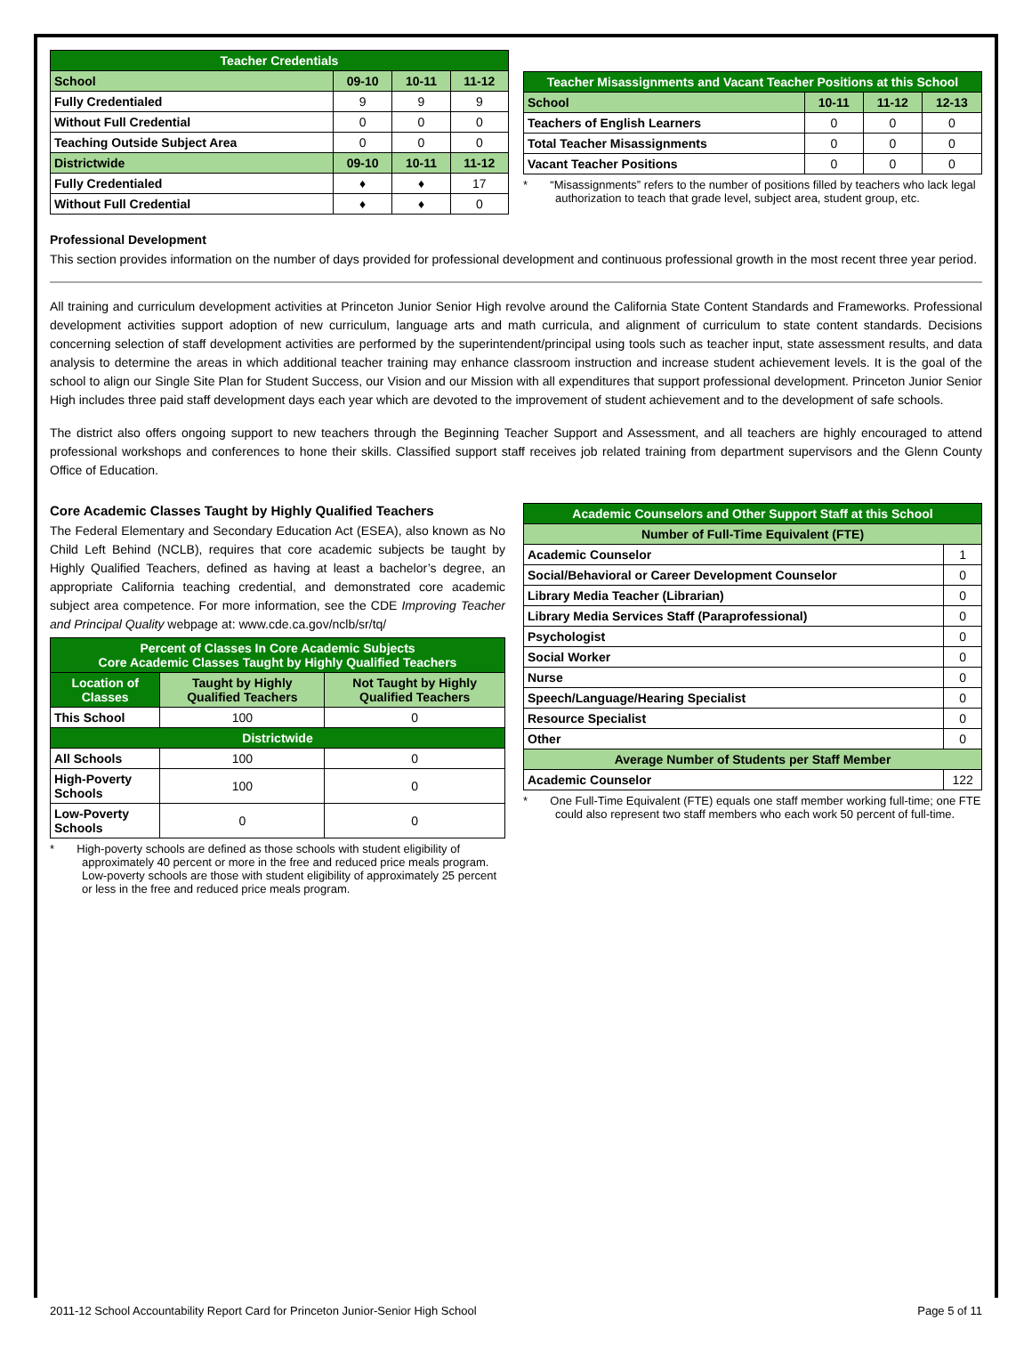| Teacher Credentials | | | |
| --- | --- | --- | --- |
| School | 09-10 | 10-11 | 11-12 |
| Fully Credentialed | 9 | 9 | 9 |
| Without Full Credential | 0 | 0 | 0 |
| Teaching Outside Subject Area | 0 | 0 | 0 |
| Districtwide | 09-10 | 10-11 | 11-12 |
| Fully Credentialed | ♦ | ♦ | 17 |
| Without Full Credential | ♦ | ♦ | 0 |
| Teacher Misassignments and Vacant Teacher Positions at this School | | | |
| --- | --- | --- | --- |
| School | 10-11 | 11-12 | 12-13 |
| Teachers of English Learners | 0 | 0 | 0 |
| Total Teacher Misassignments | 0 | 0 | 0 |
| Vacant Teacher Positions | 0 | 0 | 0 |
* “Misassignments” refers to the number of positions filled by teachers who lack legal authorization to teach that grade level, subject area, student group, etc.
Professional Development
This section provides information on the number of days provided for professional development and continuous professional growth in the most recent three year period.
All training and curriculum development activities at Princeton Junior Senior High revolve around the California State Content Standards and Frameworks. Professional development activities support adoption of new curriculum, language arts and math curricula, and alignment of curriculum to state content standards. Decisions concerning selection of staff development activities are performed by the superintendent/principal using tools such as teacher input, state assessment results, and data analysis to determine the areas in which additional teacher training may enhance classroom instruction and increase student achievement levels. It is the goal of the school to align our Single Site Plan for Student Success, our Vision and our Mission with all expenditures that support professional development. Princeton Junior Senior High includes three paid staff development days each year which are devoted to the improvement of student achievement and to the development of safe schools.
The district also offers ongoing support to new teachers through the Beginning Teacher Support and Assessment, and all teachers are highly encouraged to attend professional workshops and conferences to hone their skills. Classified support staff receives job related training from department supervisors and the Glenn County Office of Education.
Core Academic Classes Taught by Highly Qualified Teachers
The Federal Elementary and Secondary Education Act (ESEA), also known as No Child Left Behind (NCLB), requires that core academic subjects be taught by Highly Qualified Teachers, defined as having at least a bachelor’s degree, an appropriate California teaching credential, and demonstrated core academic subject area competence. For more information, see the CDE Improving Teacher and Principal Quality webpage at: www.cde.ca.gov/nclb/sr/tq/
| Percent of Classes In Core Academic Subjects Core Academic Classes Taught by Highly Qualified Teachers | | |
| --- | --- | --- |
| Location of Classes | Taught by Highly Qualified Teachers | Not Taught by Highly Qualified Teachers |
| This School | 100 | 0 |
| Districtwide | | |
| All Schools | 100 | 0 |
| High-Poverty Schools | 100 | 0 |
| Low-Poverty Schools | 0 | 0 |
* High-poverty schools are defined as those schools with student eligibility of approximately 40 percent or more in the free and reduced price meals program. Low-poverty schools are those with student eligibility of approximately 25 percent or less in the free and reduced price meals program.
| Academic Counselors and Other Support Staff at this School | |
| --- | --- |
| Number of Full-Time Equivalent (FTE) | |
| Academic Counselor | 1 |
| Social/Behavioral or Career Development Counselor | 0 |
| Library Media Teacher (Librarian) | 0 |
| Library Media Services Staff (Paraprofessional) | 0 |
| Psychologist | 0 |
| Social Worker | 0 |
| Nurse | 0 |
| Speech/Language/Hearing Specialist | 0 |
| Resource Specialist | 0 |
| Other | 0 |
| Average Number of Students per Staff Member | |
| Academic Counselor | 122 |
* One Full-Time Equivalent (FTE) equals one staff member working full-time; one FTE could also represent two staff members who each work 50 percent of full-time.
2011-12 School Accountability Report Card for Princeton Junior-Senior High School Page 5 of 11